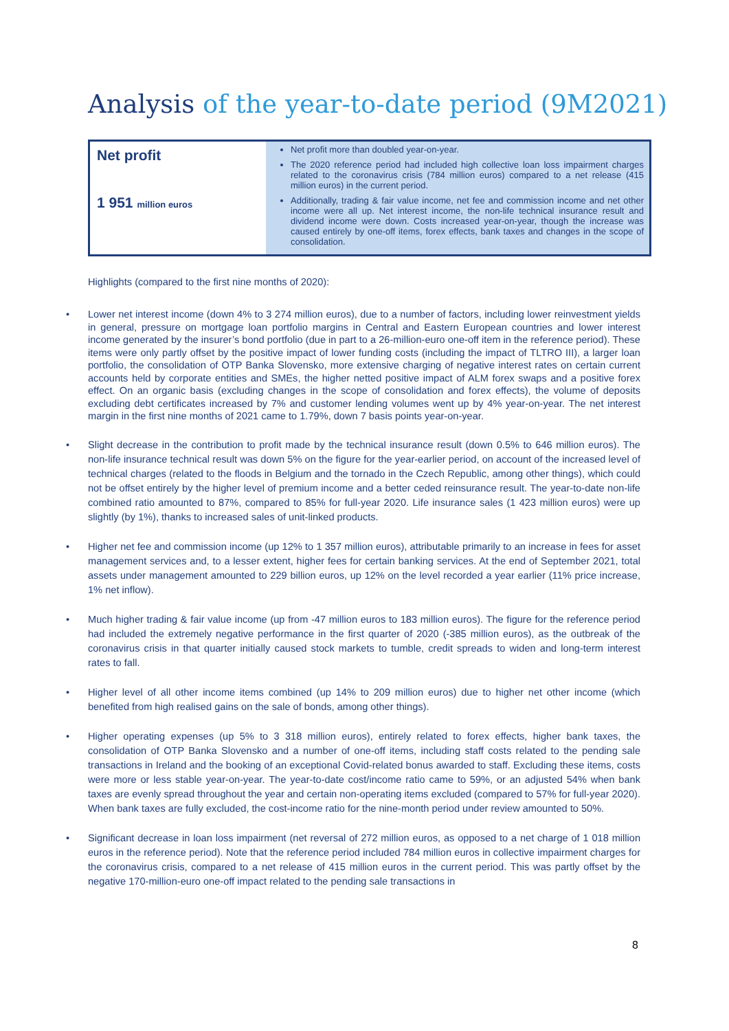Analysis of the year-to-date period (9M2021)
| Net profit 1 951 million euros | Net profit more than doubled year-on-year. The 2020 reference period had included high collective loan loss impairment charges related to the coronavirus crisis (784 million euros) compared to a net release (415 million euros) in the current period. Additionally, trading & fair value income, net fee and commission income and net other income were all up. Net interest income, the non-life technical insurance result and dividend income were down. Costs increased year-on-year, though the increase was caused entirely by one-off items, forex effects, bank taxes and changes in the scope of consolidation. |
Highlights (compared to the first nine months of 2020):
Lower net interest income (down 4% to 3 274 million euros), due to a number of factors, including lower reinvestment yields in general, pressure on mortgage loan portfolio margins in Central and Eastern European countries and lower interest income generated by the insurer’s bond portfolio (due in part to a 26-million-euro one-off item in the reference period). These items were only partly offset by the positive impact of lower funding costs (including the impact of TLTRO III), a larger loan portfolio, the consolidation of OTP Banka Slovensko, more extensive charging of negative interest rates on certain current accounts held by corporate entities and SMEs, the higher netted positive impact of ALM forex swaps and a positive forex effect. On an organic basis (excluding changes in the scope of consolidation and forex effects), the volume of deposits excluding debt certificates increased by 7% and customer lending volumes went up by 4% year-on-year. The net interest margin in the first nine months of 2021 came to 1.79%, down 7 basis points year-on-year.
Slight decrease in the contribution to profit made by the technical insurance result (down 0.5% to 646 million euros). The non-life insurance technical result was down 5% on the figure for the year-earlier period, on account of the increased level of technical charges (related to the floods in Belgium and the tornado in the Czech Republic, among other things), which could not be offset entirely by the higher level of premium income and a better ceded reinsurance result. The year-to-date non-life combined ratio amounted to 87%, compared to 85% for full-year 2020. Life insurance sales (1 423 million euros) were up slightly (by 1%), thanks to increased sales of unit-linked products.
Higher net fee and commission income (up 12% to 1 357 million euros), attributable primarily to an increase in fees for asset management services and, to a lesser extent, higher fees for certain banking services. At the end of September 2021, total assets under management amounted to 229 billion euros, up 12% on the level recorded a year earlier (11% price increase, 1% net inflow).
Much higher trading & fair value income (up from -47 million euros to 183 million euros). The figure for the reference period had included the extremely negative performance in the first quarter of 2020 (-385 million euros), as the outbreak of the coronavirus crisis in that quarter initially caused stock markets to tumble, credit spreads to widen and long-term interest rates to fall.
Higher level of all other income items combined (up 14% to 209 million euros) due to higher net other income (which benefited from high realised gains on the sale of bonds, among other things).
Higher operating expenses (up 5% to 3 318 million euros), entirely related to forex effects, higher bank taxes, the consolidation of OTP Banka Slovensko and a number of one-off items, including staff costs related to the pending sale transactions in Ireland and the booking of an exceptional Covid-related bonus awarded to staff. Excluding these items, costs were more or less stable year-on-year. The year-to-date cost/income ratio came to 59%, or an adjusted 54% when bank taxes are evenly spread throughout the year and certain non-operating items excluded (compared to 57% for full-year 2020). When bank taxes are fully excluded, the cost-income ratio for the nine-month period under review amounted to 50%.
Significant decrease in loan loss impairment (net reversal of 272 million euros, as opposed to a net charge of 1 018 million euros in the reference period). Note that the reference period included 784 million euros in collective impairment charges for the coronavirus crisis, compared to a net release of 415 million euros in the current period. This was partly offset by the negative 170-million-euro one-off impact related to the pending sale transactions in
8